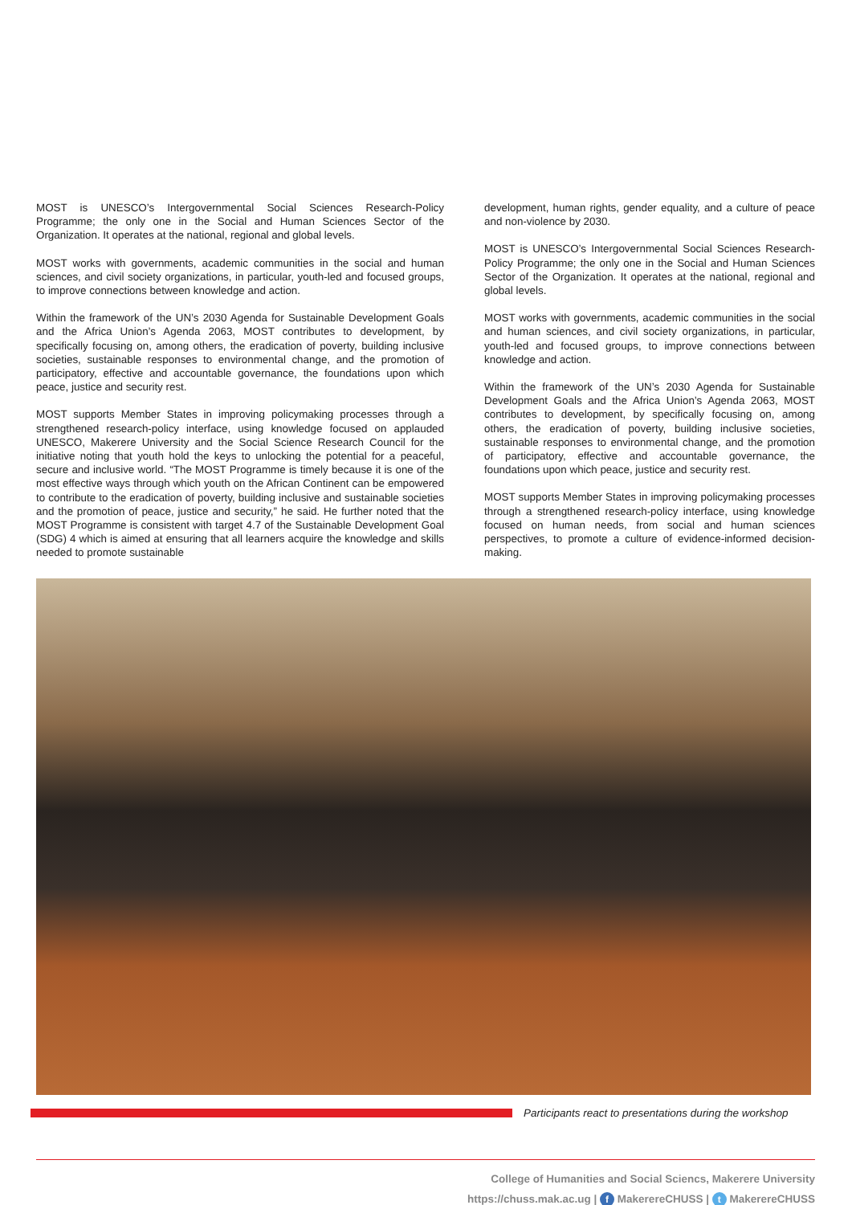MOST is UNESCO’s Intergovernmental Social Sciences Research-Policy Programme; the only one in the Social and Human Sciences Sector of the Organization. It operates at the national, regional and global levels.
MOST works with governments, academic communities in the social and human sciences, and civil society organizations, in particular, youth-led and focused groups, to improve connections between knowledge and action.
Within the framework of the UN’s 2030 Agenda for Sustainable Development Goals and the Africa Union’s Agenda 2063, MOST contributes to development, by specifically focusing on, among others, the eradication of poverty, building inclusive societies, sustainable responses to environmental change, and the promotion of participatory, effective and accountable governance, the foundations upon which peace, justice and security rest.
MOST supports Member States in improving policymaking processes through a strengthened research-policy interface, using knowledge focused on applauded UNESCO, Makerere University and the Social Science Research Council for the initiative noting that youth hold the keys to unlocking the potential for a peaceful, secure and inclusive world. “The MOST Programme is timely because it is one of the most effective ways through which youth on the African Continent can be empowered to contribute to the eradication of poverty, building inclusive and sustainable societies and the promotion of peace, justice and security,” he said. He further noted that the MOST Programme is consistent with target 4.7 of the Sustainable Development Goal (SDG) 4 which is aimed at ensuring that all learners acquire the knowledge and skills needed to promote sustainable
development, human rights, gender equality, and a culture of peace and non-violence by 2030.
MOST is UNESCO’s Intergovernmental Social Sciences Research-Policy Programme; the only one in the Social and Human Sciences Sector of the Organization. It operates at the national, regional and global levels.
MOST works with governments, academic communities in the social and human sciences, and civil society organizations, in particular, youth-led and focused groups, to improve connections between knowledge and action.
Within the framework of the UN’s 2030 Agenda for Sustainable Development Goals and the Africa Union’s Agenda 2063, MOST contributes to development, by specifically focusing on, among others, the eradication of poverty, building inclusive societies, sustainable responses to environmental change, and the promotion of participatory, effective and accountable governance, the foundations upon which peace, justice and security rest.
MOST supports Member States in improving policymaking processes through a strengthened research-policy interface, using knowledge focused on human needs, from social and human sciences perspectives, to promote a culture of evidence-informed decision-making.
Participants react to presentations during the workshop
College of Humanities and Social Sciencs, Makerere University
https://chuss.mak.ac.ug | f MakerereCHUSS | t MakerereCHUSS